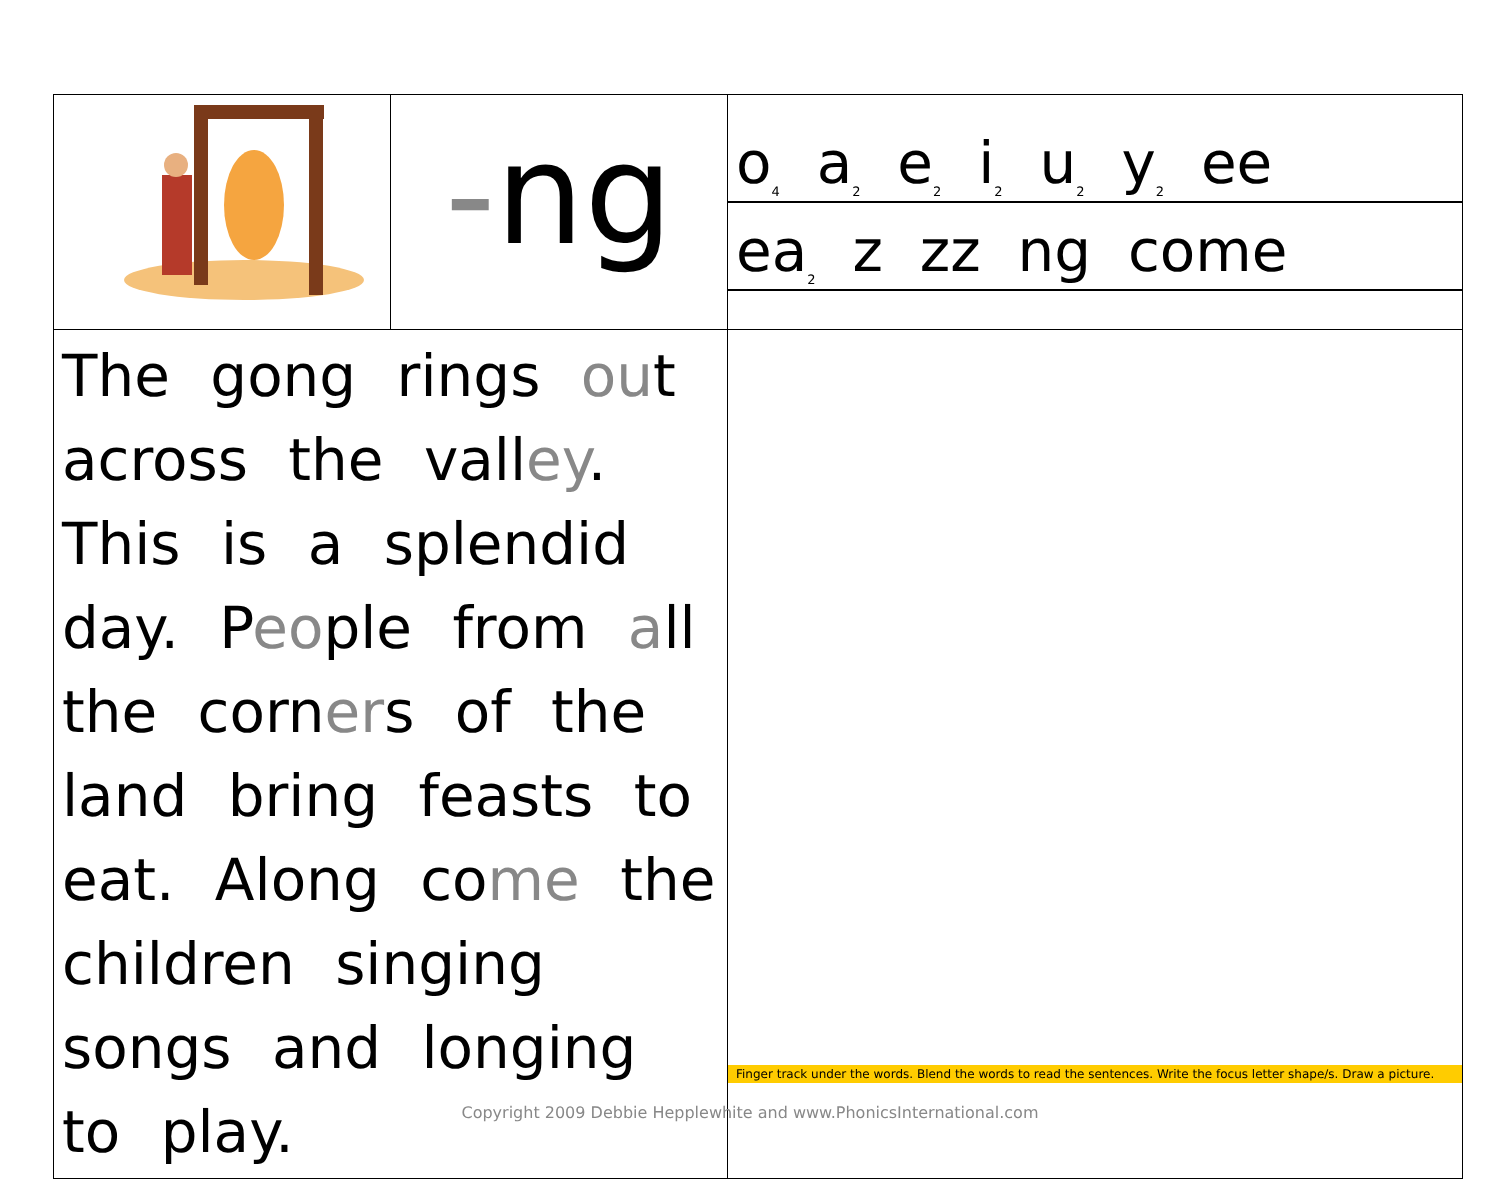| | - ng | o<sub>4</sub> a<sub>2</sub> e<sub>2</sub> i<sub>2</sub> u<sub>2</sub> y<sub>2</sub> ee ea<sub>2</sub> z zz ng come |
| The gong rings ou t across the vall ey . This is a splendid day. P eo ple from a ll the corn er s of the land bring feasts to eat. Along co me the children singing songs and longing to play. | | Finger track under the words. Blend the words to read the sentences. Write the focus letter shape/s. Draw a picture. |
Copyright 2009 Debbie Hepplewhite and www.PhonicsInternational.com